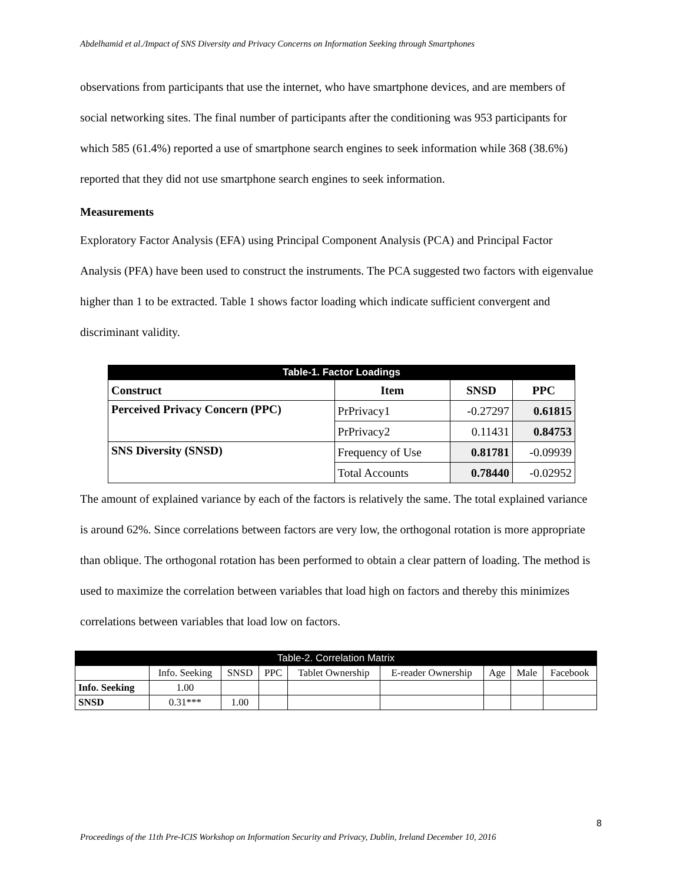Abdelhamid et al./Impact of SNS Diversity and Privacy Concerns on Information Seeking through Smartphones
observations from participants that use the internet, who have smartphone devices, and are members of social networking sites. The final number of participants after the conditioning was 953 participants for which 585 (61.4%) reported a use of smartphone search engines to seek information while 368 (38.6%) reported that they did not use smartphone search engines to seek information.
Measurements
Exploratory Factor Analysis (EFA) using Principal Component Analysis (PCA) and Principal Factor Analysis (PFA) have been used to construct the instruments. The PCA suggested two factors with eigenvalue higher than 1 to be extracted. Table 1 shows factor loading which indicate sufficient convergent and discriminant validity.
| Table-1. Factor Loadings | | | |
| --- | --- | --- | --- |
| Construct | Item | SNSD | PPC |
| Perceived Privacy Concern (PPC) | PrPrivacy1 | -0.27297 | 0.61815 |
| | PrPrivacy2 | 0.11431 | 0.84753 |
| SNS Diversity (SNSD) | Frequency of Use | 0.81781 | -0.09939 |
| | Total Accounts | 0.78440 | -0.02952 |
The amount of explained variance by each of the factors is relatively the same. The total explained variance is around 62%. Since correlations between factors are very low, the orthogonal rotation is more appropriate than oblique. The orthogonal rotation has been performed to obtain a clear pattern of loading. The method is used to maximize the correlation between variables that load high on factors and thereby this minimizes correlations between variables that load low on factors.
| Table-2. Correlation Matrix | | | | | | | | |
| --- | --- | --- | --- | --- | --- | --- | --- | --- |
| | Info. Seeking | SNSD | PPC | Tablet Ownership | E-reader Ownership | Age | Male | Facebook |
| Info. Seeking | 1.00 | | | | | | | |
| SNSD | 0.31*** | 1.00 | | | | | | |
8
Proceedings of the 11th Pre-ICIS Workshop on Information Security and Privacy, Dublin, Ireland December 10, 2016